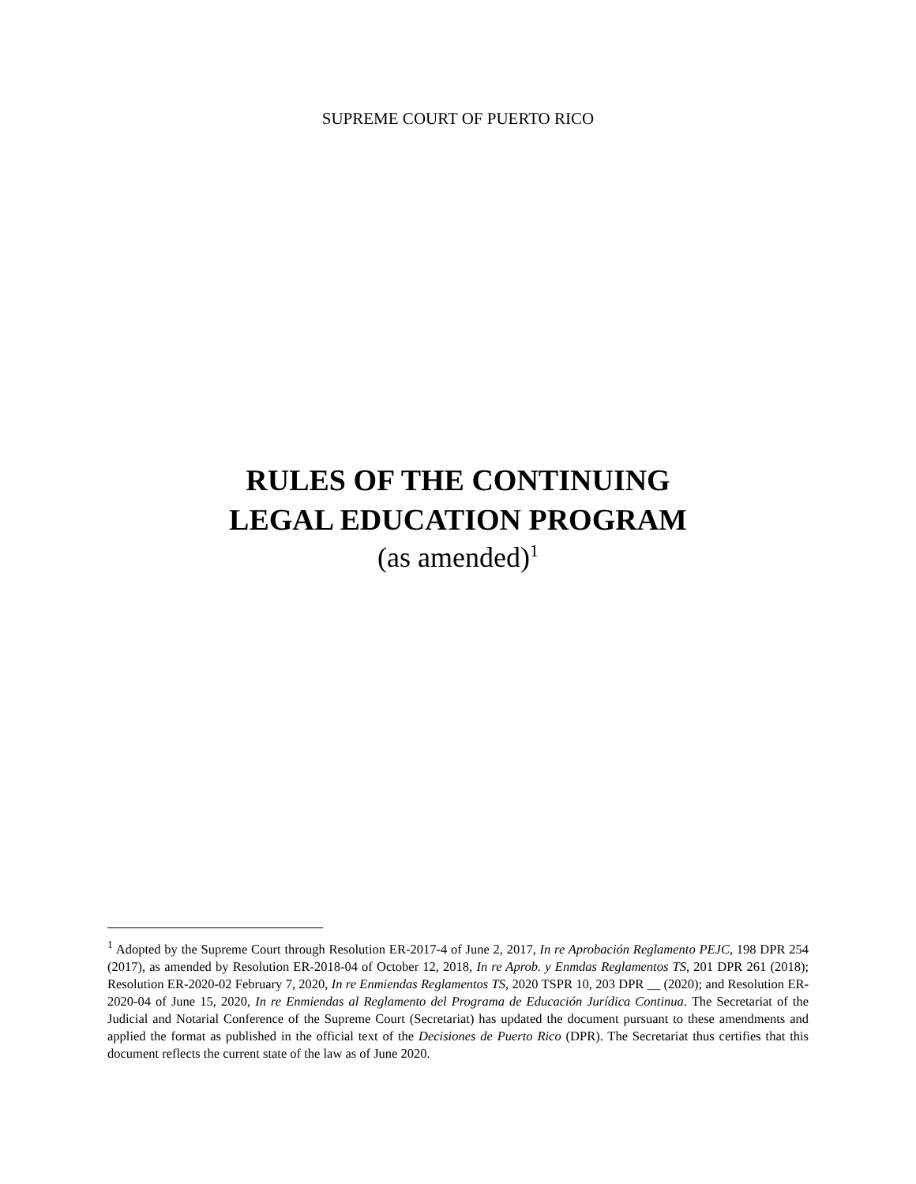SUPREME COURT OF PUERTO RICO
RULES OF THE CONTINUING
LEGAL EDUCATION PROGRAM
(as amended)<sup>1</sup>
<sup>1</sup> Adopted by the Supreme Court through Resolution ER-2017-4 of June 2, 2017, In re Aprobación Reglamento PEJC, 198 DPR 254 (2017), as amended by Resolution ER-2018-04 of October 12, 2018, In re Aprob. y Enmdas Reglamentos TS, 201 DPR 261 (2018); Resolution ER-2020-02 February 7, 2020, In re Enmiendas Reglamentos TS, 2020 TSPR 10, 203 DPR __ (2020); and Resolution ER-2020-04 of June 15, 2020, In re Enmiendas al Reglamento del Programa de Educación Jurídica Continua. The Secretariat of the Judicial and Notarial Conference of the Supreme Court (Secretariat) has updated the document pursuant to these amendments and applied the format as published in the official text of the Decisiones de Puerto Rico (DPR). The Secretariat thus certifies that this document reflects the current state of the law as of June 2020.